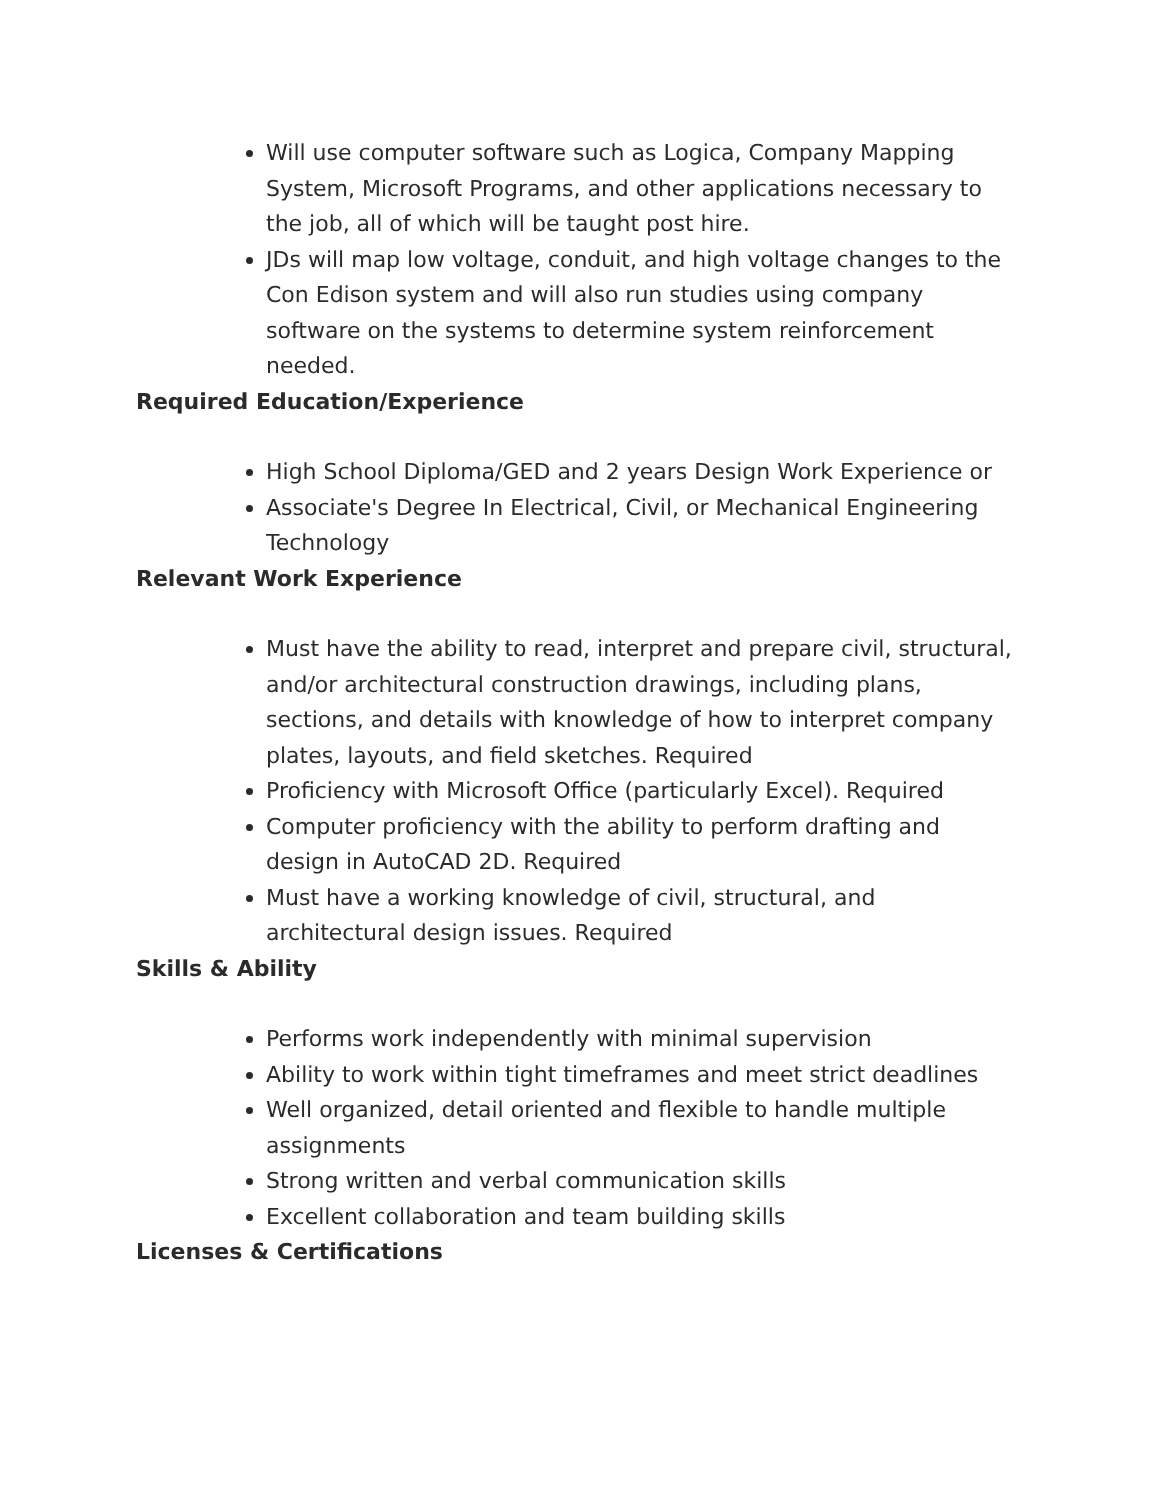Will use computer software such as Logica, Company Mapping System, Microsoft Programs, and other applications necessary to the job, all of which will be taught post hire.
JDs will map low voltage, conduit, and high voltage changes to the Con Edison system and will also run studies using company software on the systems to determine system reinforcement needed.
Required Education/Experience
High School Diploma/GED and 2 years Design Work Experience or
Associate's Degree In Electrical, Civil, or Mechanical Engineering Technology
Relevant Work Experience
Must have the ability to read, interpret and prepare civil, structural, and/or architectural construction drawings, including plans, sections, and details with knowledge of how to interpret company plates, layouts, and field sketches. Required
Proficiency with Microsoft Office (particularly Excel). Required
Computer proficiency with the ability to perform drafting and design in AutoCAD 2D. Required
Must have a working knowledge of civil, structural, and architectural design issues. Required
Skills & Ability
Performs work independently with minimal supervision
Ability to work within tight timeframes and meet strict deadlines
Well organized, detail oriented and flexible to handle multiple assignments
Strong written and verbal communication skills
Excellent collaboration and team building skills
Licenses & Certifications